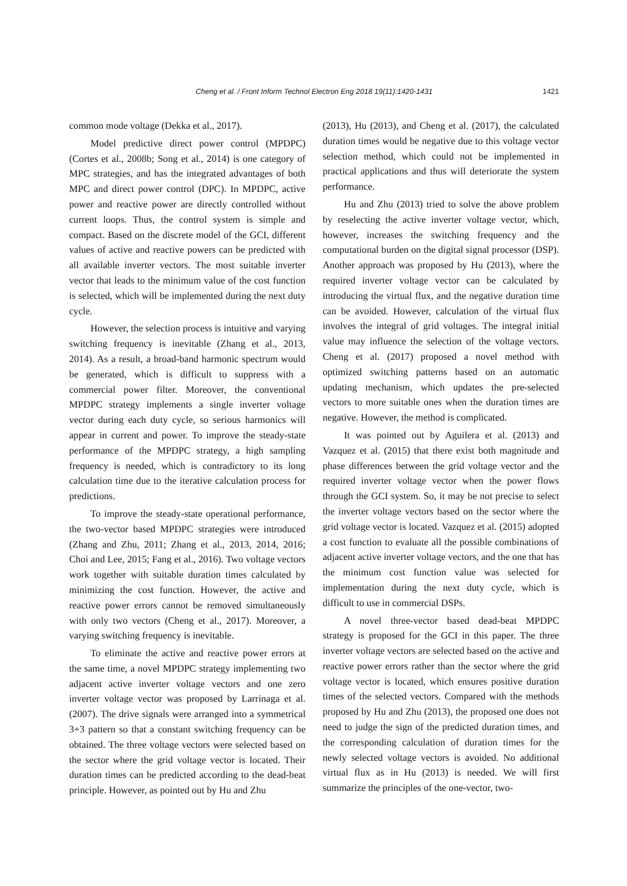Cheng et al. / Front Inform Technol Electron Eng 2018 19(11):1420-1431
1421
common mode voltage (Dekka et al., 2017).
Model predictive direct power control (MPDPC) (Cortes et al., 2008b; Song et al., 2014) is one category of MPC strategies, and has the integrated advantages of both MPC and direct power control (DPC). In MPDPC, active power and reactive power are directly controlled without current loops. Thus, the control system is simple and compact. Based on the discrete model of the GCI, different values of active and reactive powers can be predicted with all available inverter vectors. The most suitable inverter vector that leads to the minimum value of the cost function is selected, which will be implemented during the next duty cycle.
However, the selection process is intuitive and varying switching frequency is inevitable (Zhang et al., 2013, 2014). As a result, a broad-band harmonic spectrum would be generated, which is difficult to suppress with a commercial power filter. Moreover, the conventional MPDPC strategy implements a single inverter voltage vector during each duty cycle, so serious harmonics will appear in current and power. To improve the steady-state performance of the MPDPC strategy, a high sampling frequency is needed, which is contradictory to its long calculation time due to the iterative calculation process for predictions.
To improve the steady-state operational performance, the two-vector based MPDPC strategies were introduced (Zhang and Zhu, 2011; Zhang et al., 2013, 2014, 2016; Choi and Lee, 2015; Fang et al., 2016). Two voltage vectors work together with suitable duration times calculated by minimizing the cost function. However, the active and reactive power errors cannot be removed simultaneously with only two vectors (Cheng et al., 2017). Moreover, a varying switching frequency is inevitable.
To eliminate the active and reactive power errors at the same time, a novel MPDPC strategy implementing two adjacent active inverter voltage vectors and one zero inverter voltage vector was proposed by Larrinaga et al. (2007). The drive signals were arranged into a symmetrical 3+3 pattern so that a constant switching frequency can be obtained. The three voltage vectors were selected based on the sector where the grid voltage vector is located. Their duration times can be predicted according to the dead-beat principle. However, as pointed out by Hu and Zhu
(2013), Hu (2013), and Cheng et al. (2017), the calculated duration times would be negative due to this voltage vector selection method, which could not be implemented in practical applications and thus will deteriorate the system performance.
Hu and Zhu (2013) tried to solve the above problem by reselecting the active inverter voltage vector, which, however, increases the switching frequency and the computational burden on the digital signal processor (DSP). Another approach was proposed by Hu (2013), where the required inverter voltage vector can be calculated by introducing the virtual flux, and the negative duration time can be avoided. However, calculation of the virtual flux involves the integral of grid voltages. The integral initial value may influence the selection of the voltage vectors. Cheng et al. (2017) proposed a novel method with optimized switching patterns based on an automatic updating mechanism, which updates the pre-selected vectors to more suitable ones when the duration times are negative. However, the method is complicated.
It was pointed out by Aguilera et al. (2013) and Vazquez et al. (2015) that there exist both magnitude and phase differences between the grid voltage vector and the required inverter voltage vector when the power flows through the GCI system. So, it may be not precise to select the inverter voltage vectors based on the sector where the grid voltage vector is located. Vazquez et al. (2015) adopted a cost function to evaluate all the possible combinations of adjacent active inverter voltage vectors, and the one that has the minimum cost function value was selected for implementation during the next duty cycle, which is difficult to use in commercial DSPs.
A novel three-vector based dead-beat MPDPC strategy is proposed for the GCI in this paper. The three inverter voltage vectors are selected based on the active and reactive power errors rather than the sector where the grid voltage vector is located, which ensures positive duration times of the selected vectors. Compared with the methods proposed by Hu and Zhu (2013), the proposed one does not need to judge the sign of the predicted duration times, and the corresponding calculation of duration times for the newly selected voltage vectors is avoided. No additional virtual flux as in Hu (2013) is needed. We will first summarize the principles of the one-vector, two-